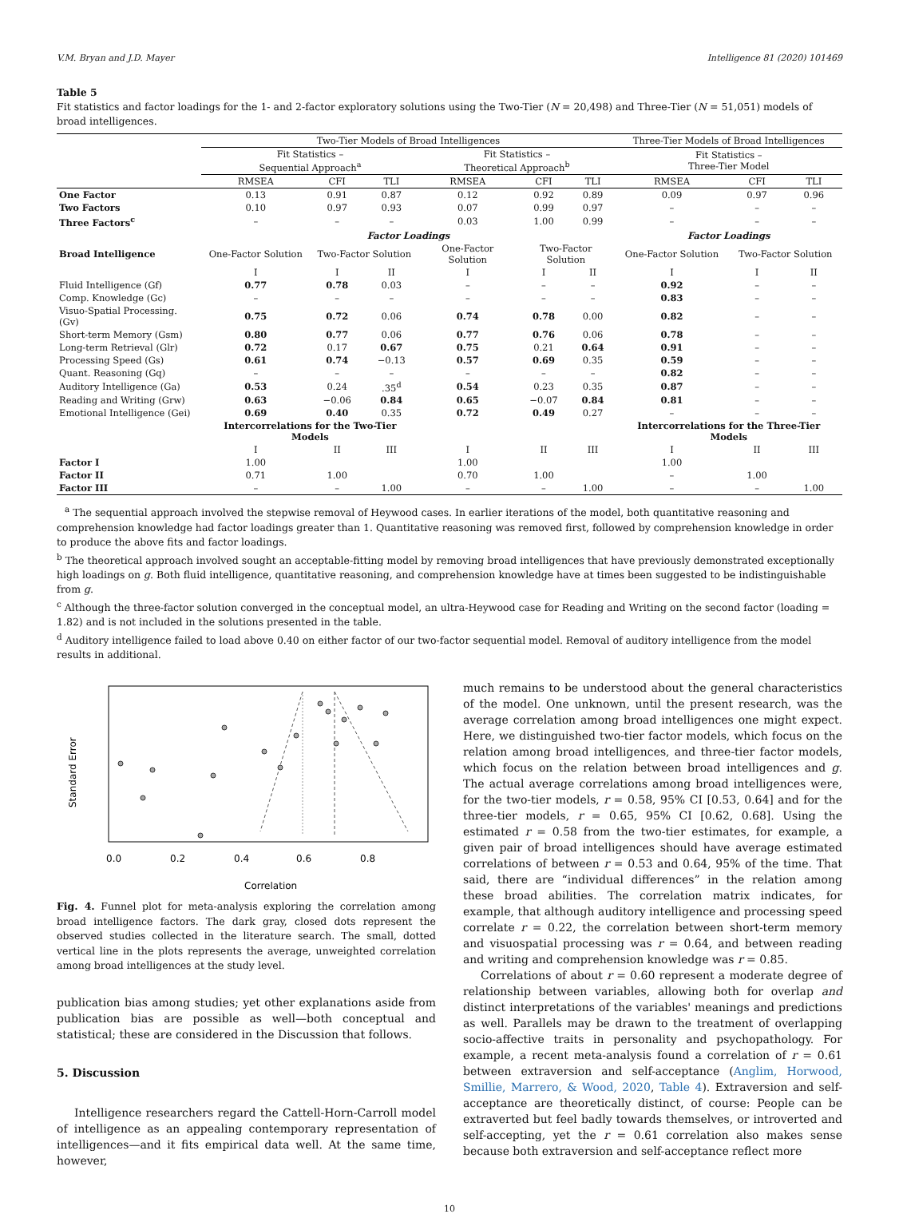V.M. Bryan and J.D. Mayer Intelligence 81 (2020) 101469
Table 5
Fit statistics and factor loadings for the 1- and 2-factor exploratory solutions using the Two-Tier (N = 20,498) and Three-Tier (N = 51,051) models of broad intelligences.
| | Two-Tier Models of Broad Intelligences | | | | | | Three-Tier Models of Broad Intelligences | | |
| | Fit Statistics – Sequential Approach<sup>a</sup> | | | Fit Statistics – Theoretical Approach<sup>b</sup> | | | Fit Statistics – Three-Tier Model | | |
| | RMSEA | CFI | TLI | RMSEA | CFI | TLI | RMSEA | CFI | TLI |
| One Factor | 0.13 | 0.91 | 0.87 | 0.12 | 0.92 | 0.89 | 0.09 | 0.97 | 0.96 |
| Two Factors | 0.10 | 0.97 | 0.93 | 0.07 | 0.99 | 0.97 | – | – | – |
| Three Factors<sup>c</sup> | – | – | – | 0.03 | 1.00 | 0.99 | – | – | – |
| | Factor Loadings | | | | | | Factor Loadings | | |
| Broad Intelligence | One-Factor Solution | Two-Factor Solution | | One-Factor Solution | Two-Factor Solution | | One-Factor Solution | Two-Factor Solution | |
| | I | I | II | I | I | II | I | I | II |
| Fluid Intelligence (Gf) | 0.77 | 0.78 | 0.03 | – | – | – | 0.92 | – | – |
| Comp. Knowledge (Gc) | – | – | – | – | – | – | 0.83 | – | – |
| Visuo-Spatial Processing. (Gv) | 0.75 | 0.72 | 0.06 | 0.74 | 0.78 | 0.00 | 0.82 | – | – |
| Short-term Memory (Gsm) | 0.80 | 0.77 | 0.06 | 0.77 | 0.76 | 0.06 | 0.78 | – | – |
| Long-term Retrieval (Glr) | 0.72 | 0.17 | 0.67 | 0.75 | 0.21 | 0.64 | 0.91 | – | – |
| Processing Speed (Gs) | 0.61 | 0.74 | −0.13 | 0.57 | 0.69 | 0.35 | 0.59 | – | – |
| Quant. Reasoning (Gq) | – | – | – | – | – | – | 0.82 | – | – |
| Auditory Intelligence (Ga) | 0.53 | 0.24 | .35<sup>d</sup> | 0.54 | 0.23 | 0.35 | 0.87 | – | – |
| Reading and Writing (Grw) | 0.63 | −0.06 | 0.84 | 0.65 | −0.07 | 0.84 | 0.81 | – | – |
| Emotional Intelligence (Gei) | 0.69 | 0.40 | 0.35 | 0.72 | 0.49 | 0.27 | – | – | – |
| | Intercorrelations for the Two-Tier Models | | | | | | Intercorrelations for the Three-Tier Models | | |
| | I | II | III | I | II | III | I | II | III |
| Factor I | 1.00 | | | 1.00 | | | 1.00 | | |
| Factor II | 0.71 | 1.00 | | 0.70 | 1.00 | | – | 1.00 | |
| Factor III | – | – | 1.00 | – | – | 1.00 | – | – | 1.00 |
<sup>a</sup> The sequential approach involved the stepwise removal of Heywood cases. In earlier iterations of the model, both quantitative reasoning and comprehension knowledge had factor loadings greater than 1. Quantitative reasoning was removed first, followed by comprehension knowledge in order to produce the above fits and factor loadings.
<sup>b</sup> The theoretical approach involved sought an acceptable-fitting model by removing broad intelligences that have previously demonstrated exceptionally high loadings on g. Both fluid intelligence, quantitative reasoning, and comprehension knowledge have at times been suggested to be indistinguishable from g.
<sup>c</sup> Although the three-factor solution converged in the conceptual model, an ultra-Heywood case for Reading and Writing on the second factor (loading = 1.82) and is not included in the solutions presented in the table.
<sup>d</sup> Auditory intelligence failed to load above 0.40 on either factor of our two-factor sequential model. Removal of auditory intelligence from the model results in additional.
Standard Error
0.0
0.2
0.4
0.6
0.8
Correlation
Fig. 4. Funnel plot for meta-analysis exploring the correlation among broad intelligence factors. The dark gray, closed dots represent the observed studies collected in the literature search. The small, dotted vertical line in the plots represents the average, unweighted correlation among broad intelligences at the study level.
publication bias among studies; yet other explanations aside from publication bias are possible as well—both conceptual and statistical; these are considered in the Discussion that follows.
5. Discussion
Intelligence researchers regard the Cattell-Horn-Carroll model of intelligence as an appealing contemporary representation of intelligences—and it fits empirical data well. At the same time, however,
much remains to be understood about the general characteristics of the model. One unknown, until the present research, was the average correlation among broad intelligences one might expect. Here, we distinguished two-tier factor models, which focus on the relation among broad intelligences, and three-tier factor models, which focus on the relation between broad intelligences and g. The actual average correlations among broad intelligences were, for the two-tier models, r = 0.58, 95% CI [0.53, 0.64] and for the three-tier models, r = 0.65, 95% CI [0.62, 0.68]. Using the estimated r = 0.58 from the two-tier estimates, for example, a given pair of broad intelligences should have average estimated correlations of between r = 0.53 and 0.64, 95% of the time. That said, there are “individual differences” in the relation among these broad abilities. The correlation matrix indicates, for example, that although auditory intelligence and processing speed correlate r = 0.22, the correlation between short-term memory and visuospatial processing was r = 0.64, and between reading and writing and comprehension knowledge was r = 0.85.
Correlations of about r = 0.60 represent a moderate degree of relationship between variables, allowing both for overlap and distinct interpretations of the variables' meanings and predictions as well. Parallels may be drawn to the treatment of overlapping socio-affective traits in personality and psychopathology. For example, a recent meta-analysis found a correlation of r = 0.61 between extraversion and self-acceptance (Anglim, Horwood, Smillie, Marrero, & Wood, 2020, Table 4). Extraversion and self-acceptance are theoretically distinct, of course: People can be extraverted but feel badly towards themselves, or introverted and self-accepting, yet the r = 0.61 correlation also makes sense because both extraversion and self-acceptance reflect more
10